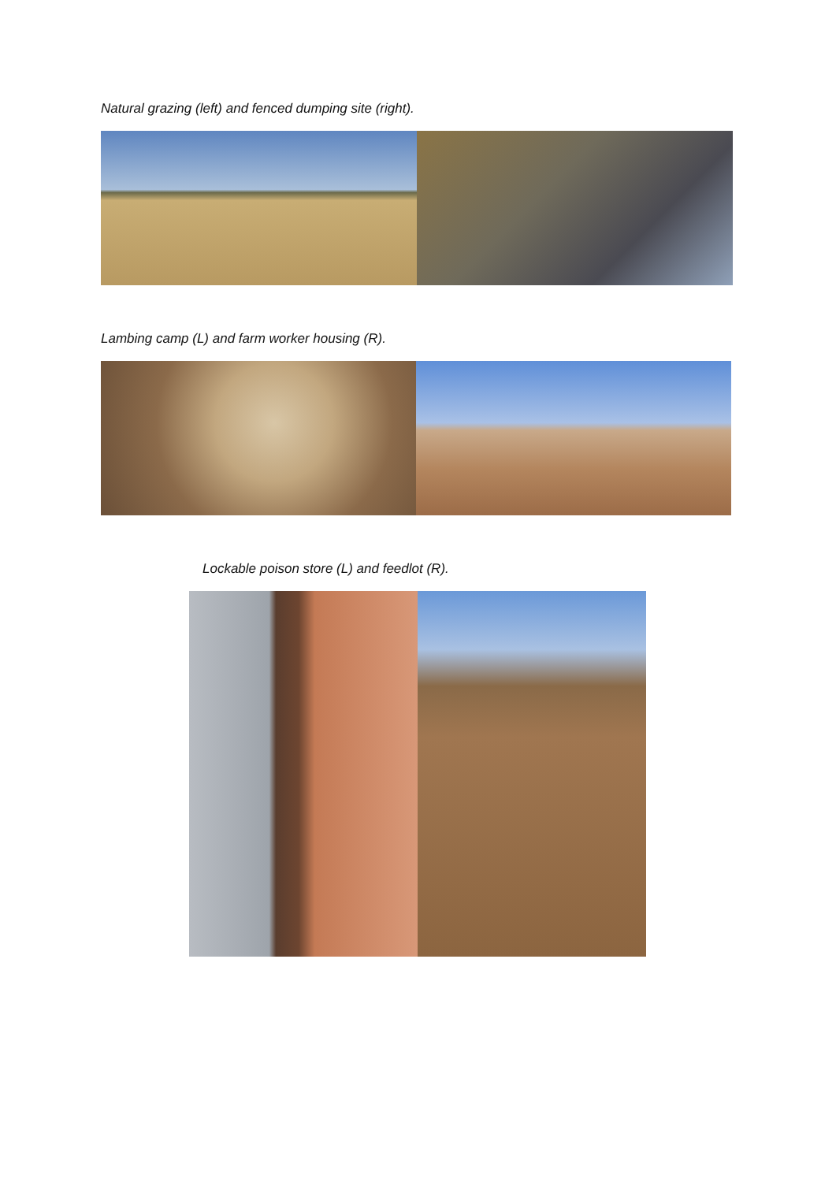Natural grazing (left) and fenced dumping site (right).
Lambing camp (L) and farm worker housing (R).
Lockable poison store (L) and feedlot (R).